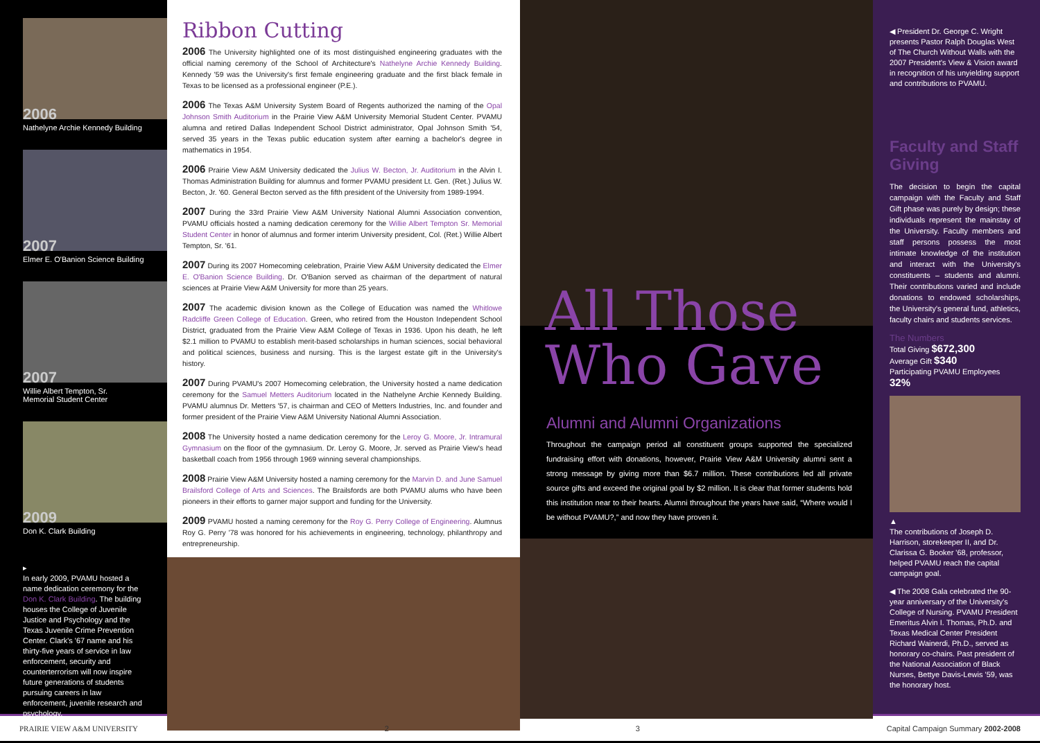2006
Nathelyne Archie Kennedy Building
2007
Elmer E. O'Banion Science Building
2007
Willie Albert Tempton, Sr.
Memorial Student Center
2009
Don K. Clark Building
▸
In early 2009, PVAMU hosted a name dedication ceremony for the Don K. Clark Building. The building houses the College of Juvenile Justice and Psychology and the Texas Juvenile Crime Prevention Center. Clark's '67 name and his thirty-five years of service in law enforcement, security and counterterrorism will now inspire future generations of students pursuing careers in law enforcement, juvenile research and psychology.
Ribbon Cutting
2006 The University highlighted one of its most distinguished engineering graduates with the official naming ceremony of the School of Architecture's Nathelyne Archie Kennedy Building. Kennedy '59 was the University's first female engineering graduate and the first black female in Texas to be licensed as a professional engineer (P.E.).
2006 The Texas A&M University System Board of Regents authorized the naming of the Opal Johnson Smith Auditorium in the Prairie View A&M University Memorial Student Center. PVAMU alumna and retired Dallas Independent School District administrator, Opal Johnson Smith '54, served 35 years in the Texas public education system after earning a bachelor's degree in mathematics in 1954.
2006 Prairie View A&M University dedicated the Julius W. Becton, Jr. Auditorium in the Alvin I. Thomas Administration Building for alumnus and former PVAMU president Lt. Gen. (Ret.) Julius W. Becton, Jr. '60. General Becton served as the fifth president of the University from 1989-1994.
2007 During the 33rd Prairie View A&M University National Alumni Association convention, PVAMU officials hosted a naming dedication ceremony for the Willie Albert Tempton Sr. Memorial Student Center in honor of alumnus and former interim University president, Col. (Ret.) Willie Albert Tempton, Sr. '61.
2007 During its 2007 Homecoming celebration, Prairie View A&M University dedicated the Elmer E. O'Banion Science Building. Dr. O'Banion served as chairman of the department of natural sciences at Prairie View A&M University for more than 25 years.
2007 The academic division known as the College of Education was named the Whitlowe Radcliffe Green College of Education. Green, who retired from the Houston Independent School District, graduated from the Prairie View A&M College of Texas in 1936. Upon his death, he left $2.1 million to PVAMU to establish merit-based scholarships in human sciences, social behavioral and political sciences, business and nursing. This is the largest estate gift in the University's history.
2007 During PVAMU's 2007 Homecoming celebration, the University hosted a name dedication ceremony for the Samuel Metters Auditorium located in the Nathelyne Archie Kennedy Building. PVAMU alumnus Dr. Metters '57, is chairman and CEO of Metters Industries, Inc. and founder and former president of the Prairie View A&M University National Alumni Association.
2008 The University hosted a name dedication ceremony for the Leroy G. Moore, Jr. Intramural Gymnasium on the floor of the gymnasium. Dr. Leroy G. Moore, Jr. served as Prairie View's head basketball coach from 1956 through 1969 winning several championships.
2008 Prairie View A&M University hosted a naming ceremony for the Marvin D. and June Samuel Brailsford College of Arts and Sciences. The Brailsfords are both PVAMU alums who have been pioneers in their efforts to garner major support and funding for the University.
2009 PVAMU hosted a naming ceremony for the Roy G. Perry College of Engineering. Alumnus Roy G. Perry '78 was honored for his achievements in engineering, technology, philanthropy and entrepreneurship.
All Those
Who Gave
Alumni and Alumni Organizations
Throughout the campaign period all constituent groups supported the specialized fundraising effort with donations, however, Prairie View A&M University alumni sent a strong message by giving more than $6.7 million. These contributions led all private source gifts and exceed the original goal by $2 million. It is clear that former students hold this institution near to their hearts. Alumni throughout the years have said, “Where would I be without PVAMU?,” and now they have proven it.
◀ President Dr. George C. Wright presents Pastor Ralph Douglas West of The Church Without Walls with the 2007 President's View & Vision award in recognition of his unyielding support and contributions to PVAMU.
Faculty and Staff Giving
The decision to begin the capital campaign with the Faculty and Staff Gift phase was purely by design; these individuals represent the mainstay of the University. Faculty members and staff persons possess the most intimate knowledge of the institution and interact with the University's constituents – students and alumni. Their contributions varied and include donations to endowed scholarships, the University's general fund, athletics, faculty chairs and students services.
The Numbers
Total Giving $672,300
Average Gift $340
Participating PVAMU Employees 32%
▲
The contributions of Joseph D. Harrison, storekeeper II, and Dr. Clarissa G. Booker '68, professor, helped PVAMU reach the capital campaign goal.
◀ The 2008 Gala celebrated the 90-year anniversary of the University's College of Nursing. PVAMU President Emeritus Alvin I. Thomas, Ph.D. and Texas Medical Center President Richard Wainerdi, Ph.D., served as honorary co-chairs. Past president of the National Association of Black Nurses, Bettye Davis-Lewis '59, was the honorary host.
PRAIRIE VIEW A&M UNIVERSITY 2 3 Capital Campaign Summary 2002-2008